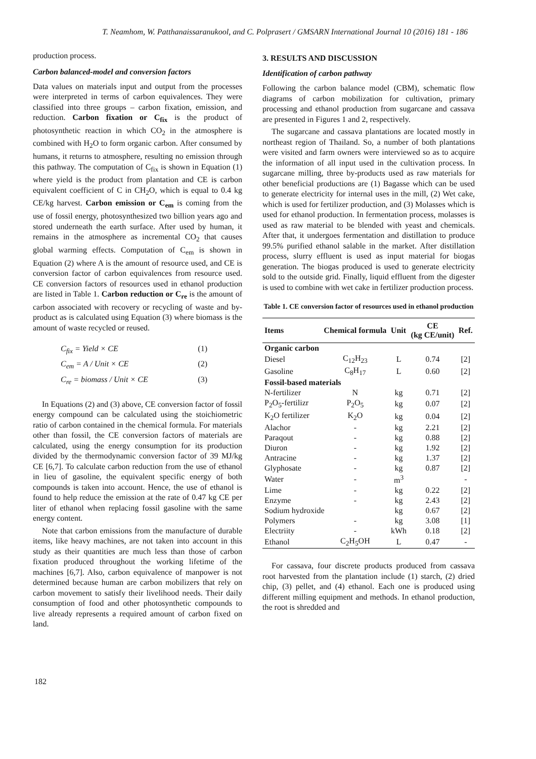T. Neamhom, W. Patthanaissaranukool, and C. Polprasert / GMSARN International Journal 10 (2016) 181 - 186
production process.
Carbon balanced-model and conversion factors
Data values on materials input and output from the processes were interpreted in terms of carbon equivalences. They were classified into three groups – carbon fixation, emission, and reduction. Carbon fixation or C<sub>fix</sub> is the product of photosynthetic reaction in which CO<sub>2</sub> in the atmosphere is combined with H<sub>2</sub>O to form organic carbon. After consumed by humans, it returns to atmosphere, resulting no emission through this pathway. The computation of C<sub>fix</sub> is shown in Equation (1) where yield is the product from plantation and CE is carbon equivalent coefficient of C in CH<sub>2</sub>O, which is equal to 0.4 kg CE/kg harvest. Carbon emission or C<sub>em</sub> is coming from the use of fossil energy, photosynthesized two billion years ago and stored underneath the earth surface. After used by human, it remains in the atmosphere as incremental CO<sub>2</sub> that causes global warming effects. Computation of C<sub>em</sub> is shown in Equation (2) where A is the amount of resource used, and CE is conversion factor of carbon equivalences from resource used. CE conversion factors of resources used in ethanol production are listed in Table 1. Carbon reduction or C<sub>re</sub> is the amount of carbon associated with recovery or recycling of waste and by-product as is calculated using Equation (3) where biomass is the amount of waste recycled or reused.
C<sub>fix</sub> = Yield × CE (1)
C<sub>em</sub> = A / Unit × CE (2)
C<sub>re</sub> = biomass / Unit × CE (3)
In Equations (2) and (3) above, CE conversion factor of fossil energy compound can be calculated using the stoichiometric ratio of carbon contained in the chemical formula. For materials other than fossil, the CE conversion factors of materials are calculated, using the energy consumption for its production divided by the thermodynamic conversion factor of 39 MJ/kg CE [6,7]. To calculate carbon reduction from the use of ethanol in lieu of gasoline, the equivalent specific energy of both compounds is taken into account. Hence, the use of ethanol is found to help reduce the emission at the rate of 0.47 kg CE per liter of ethanol when replacing fossil gasoline with the same energy content.
Note that carbon emissions from the manufacture of durable items, like heavy machines, are not taken into account in this study as their quantities are much less than those of carbon fixation produced throughout the working lifetime of the machines [6,7]. Also, carbon equivalence of manpower is not determined because human are carbon mobilizers that rely on carbon movement to satisfy their livelihood needs. Their daily consumption of food and other photosynthetic compounds to live already represents a required amount of carbon fixed on land.
3. RESULTS AND DISCUSSION
Identification of carbon pathway
Following the carbon balance model (CBM), schematic flow diagrams of carbon mobilization for cultivation, primary processing and ethanol production from sugarcane and cassava are presented in Figures 1 and 2, respectively.
The sugarcane and cassava plantations are located mostly in northeast region of Thailand. So, a number of both plantations were visited and farm owners were interviewed so as to acquire the information of all input used in the cultivation process. In sugarcane milling, three by-products used as raw materials for other beneficial productions are (1) Bagasse which can be used to generate electricity for internal uses in the mill, (2) Wet cake, which is used for fertilizer production, and (3) Molasses which is used for ethanol production. In fermentation process, molasses is used as raw material to be blended with yeast and chemicals. After that, it undergoes fermentation and distillation to produce 99.5% purified ethanol salable in the market. After distillation process, slurry effluent is used as input material for biogas generation. The biogas produced is used to generate electricity sold to the outside grid. Finally, liquid effluent from the digester is used to combine with wet cake in fertilizer production process.
Table 1. CE conversion factor of resources used in ethanol production
| Items | Chemical formula | Unit | CE (kg CE/unit) | Ref. |
| --- | --- | --- | --- | --- |
| Organic carbon | | | | |
| Diesel | C<sub>12</sub>H<sub>23</sub> | L | 0.74 | [2] |
| Gasoline | C<sub>8</sub>H<sub>17</sub> | L | 0.60 | [2] |
| Fossil-based materials | | | | |
| N-fertilizer | N | kg | 0.71 | [2] |
| P<sub>2</sub>O<sub>5</sub>-fertilizr | P<sub>2</sub>O<sub>5</sub> | kg | 0.07 | [2] |
| K<sub>2</sub>O fertilizer | K<sub>2</sub>O | kg | 0.04 | [2] |
| Alachor | - | kg | 2.21 | [2] |
| Paraqout | - | kg | 0.88 | [2] |
| Diuron | - | kg | 1.92 | [2] |
| Antracine | - | kg | 1.37 | [2] |
| Glyphosate | - | kg | 0.87 | [2] |
| Water | - | m<sup>3</sup> | | - |
| Lime | - | kg | 0.22 | [2] |
| Enzyme | - | kg | 2.43 | [2] |
| Sodium hydroxide | | kg | 0.67 | [2] |
| Polymers | - | kg | 3.08 | [1] |
| Electriity | - | kWh | 0.18 | [2] |
| Ethanol | C<sub>2</sub>H<sub>5</sub>OH | L | 0.47 | - |
For cassava, four discrete products produced from cassava root harvested from the plantation include (1) starch, (2) dried chip, (3) pellet, and (4) ethanol. Each one is produced using different milling equipment and methods. In ethanol production, the root is shredded and
182